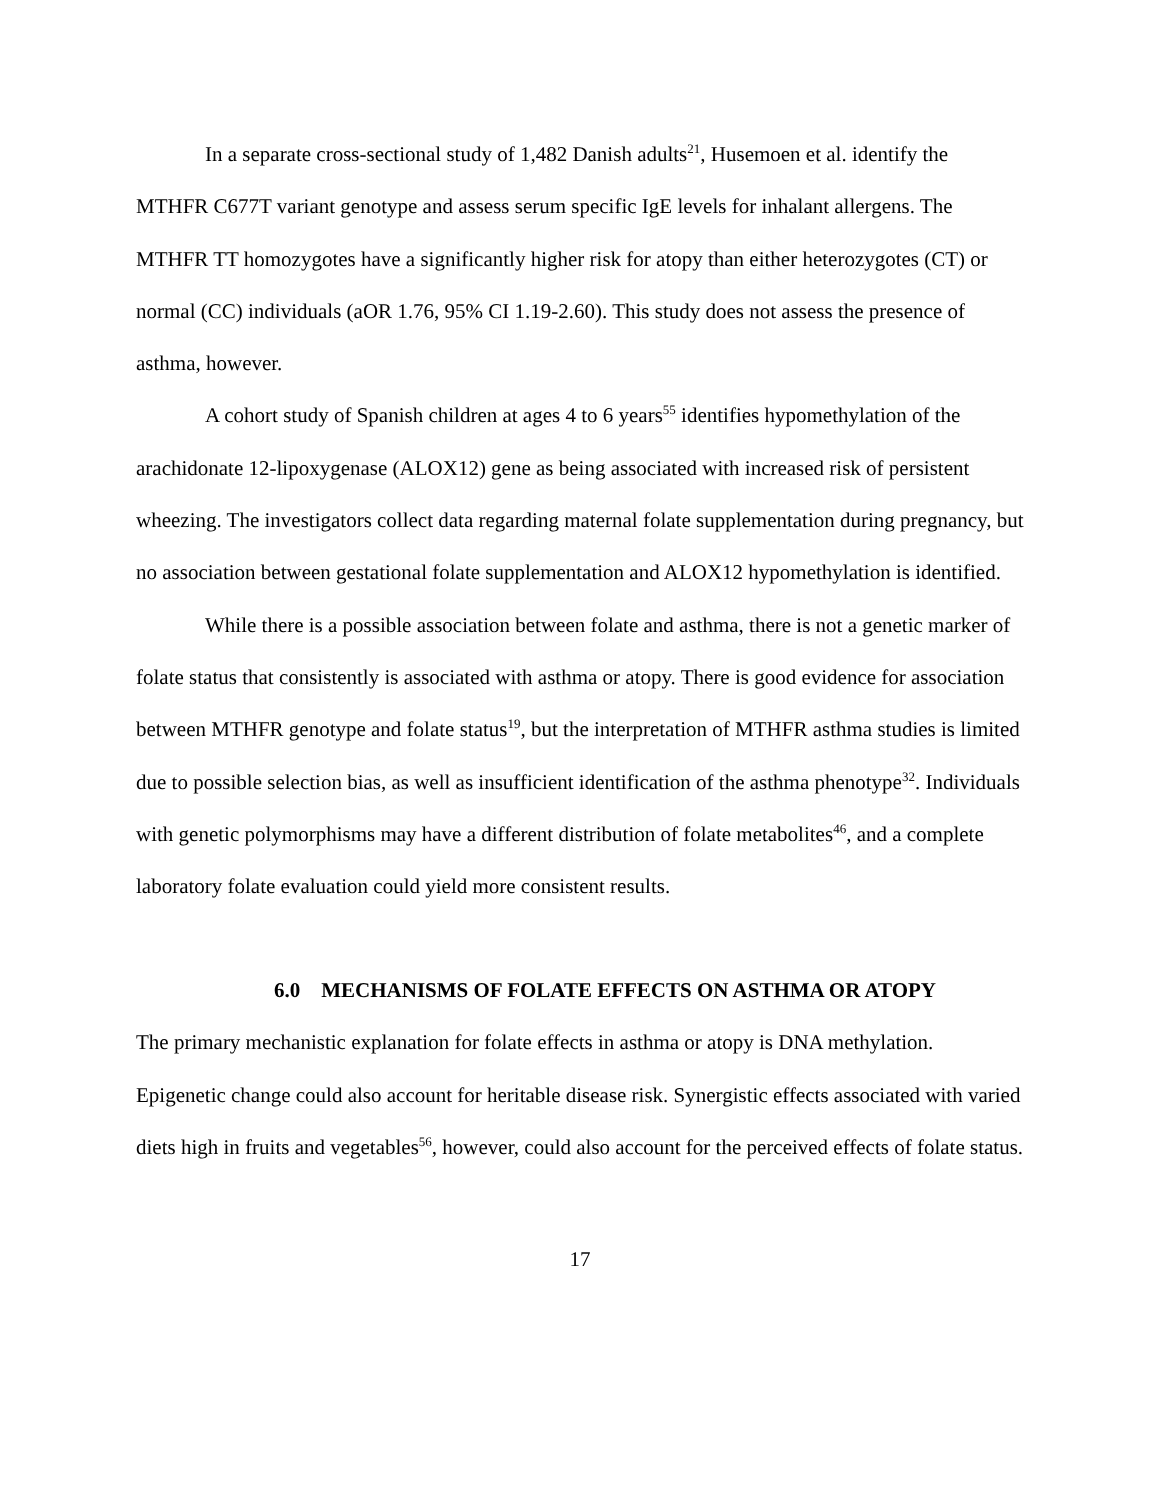In a separate cross-sectional study of 1,482 Danish adults<sup>21</sup>, Husemoen et al. identify the MTHFR C677T variant genotype and assess serum specific IgE levels for inhalant allergens. The MTHFR TT homozygotes have a significantly higher risk for atopy than either heterozygotes (CT) or normal (CC) individuals (aOR 1.76, 95% CI 1.19-2.60). This study does not assess the presence of asthma, however.
A cohort study of Spanish children at ages 4 to 6 years<sup>55</sup> identifies hypomethylation of the arachidonate 12-lipoxygenase (ALOX12) gene as being associated with increased risk of persistent wheezing. The investigators collect data regarding maternal folate supplementation during pregnancy, but no association between gestational folate supplementation and ALOX12 hypomethylation is identified.
While there is a possible association between folate and asthma, there is not a genetic marker of folate status that consistently is associated with asthma or atopy. There is good evidence for association between MTHFR genotype and folate status<sup>19</sup>, but the interpretation of MTHFR asthma studies is limited due to possible selection bias, as well as insufficient identification of the asthma phenotype<sup>32</sup>. Individuals with genetic polymorphisms may have a different distribution of folate metabolites<sup>46</sup>, and a complete laboratory folate evaluation could yield more consistent results.
6.0 MECHANISMS OF FOLATE EFFECTS ON ASTHMA OR ATOPY
The primary mechanistic explanation for folate effects in asthma or atopy is DNA methylation. Epigenetic change could also account for heritable disease risk. Synergistic effects associated with varied diets high in fruits and vegetables<sup>56</sup>, however, could also account for the perceived effects of folate status.
17